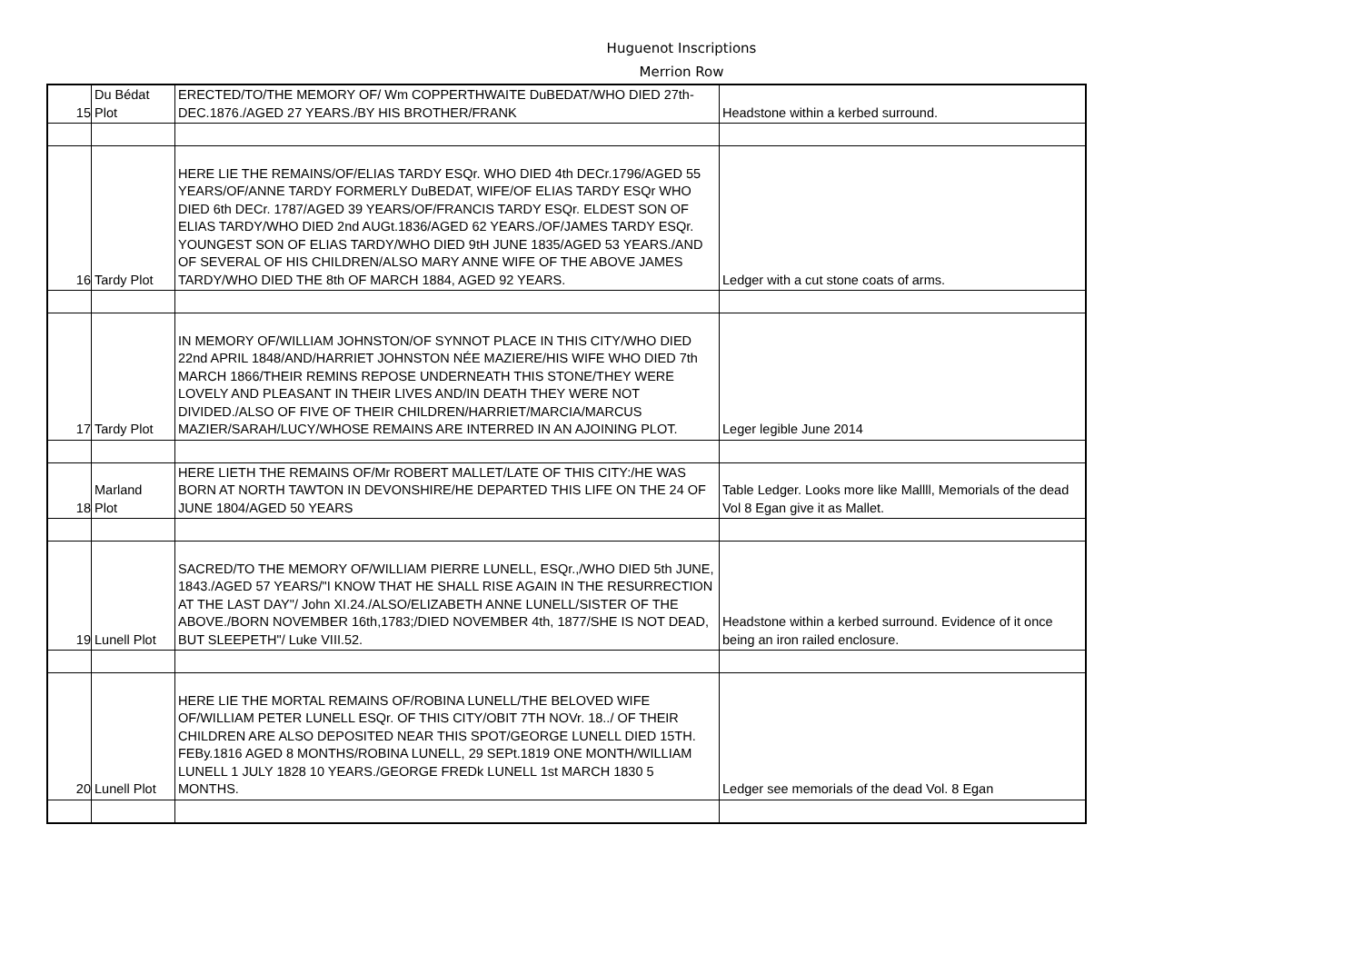Huguenot Inscriptions
Merrion Row
| 15 | Du Bédat Plot | ERECTED/TO/THE MEMORY OF/ Wm COPPERTHWAITE DuBEDAT/WHO DIED 27th-DEC.1876./AGED 27 YEARS./BY HIS BROTHER/FRANK | Headstone within a kerbed surround. |
| 16 | Tardy Plot | HERE LIE THE REMAINS/OF/ELIAS TARDY ESQr. WHO DIED 4th DECr.1796/AGED 55 YEARS/OF/ANNE TARDY FORMERLY DuBEDAT, WIFE/OF ELIAS TARDY ESQr WHO DIED 6th DECr. 1787/AGED 39 YEARS/OF/FRANCIS TARDY ESQr. ELDEST SON OF ELIAS TARDY/WHO DIED 2nd AUGt.1836/AGED 62 YEARS./OF/JAMES TARDY ESQr. YOUNGEST SON OF ELIAS TARDY/WHO DIED 9tH JUNE 1835/AGED 53 YEARS./AND OF SEVERAL OF HIS CHILDREN/ALSO MARY ANNE WIFE OF THE ABOVE JAMES TARDY/WHO DIED THE 8th OF MARCH 1884, AGED 92 YEARS. | Ledger with a cut stone coats of arms. |
| 17 | Tardy Plot | IN MEMORY OF/WILLIAM JOHNSTON/OF SYNNOT PLACE IN THIS CITY/WHO DIED 22nd APRIL 1848/AND/HARRIET JOHNSTON NÉE MAZIERE/HIS WIFE WHO DIED 7th MARCH 1866/THEIR REMINS REPOSE UNDERNEATH THIS STONE/THEY WERE LOVELY AND PLEASANT IN THEIR LIVES AND/IN DEATH THEY WERE NOT DIVIDED./ALSO OF FIVE OF THEIR CHILDREN/HARRIET/MARCIA/MARCUS MAZIER/SARAH/LUCY/WHOSE REMAINS ARE INTERRED IN AN AJOINING PLOT. | Leger legible June 2014 |
| 18 | Marland Plot | HERE LIETH THE REMAINS OF/Mr ROBERT MALLET/LATE OF THIS CITY:/HE WAS BORN AT NORTH TAWTON IN DEVONSHIRE/HE DEPARTED THIS LIFE ON THE 24 OF JUNE 1804/AGED 50 YEARS | Table Ledger. Looks more like Mallll, Memorials of the dead Vol 8 Egan give it as Mallet. |
| 19 | Lunell Plot | SACRED/TO THE MEMORY OF/WILLIAM PIERRE LUNELL, ESQr.,/WHO DIED 5th JUNE, 1843./AGED 57 YEARS/"I KNOW THAT HE SHALL RISE AGAIN IN THE RESURRECTION AT THE LAST DAY"/ John XI.24./ALSO/ELIZABETH ANNE LUNELL/SISTER OF THE ABOVE./BORN NOVEMBER 16th,1783;/DIED NOVEMBER 4th, 1877/SHE IS NOT DEAD, BUT SLEEPETH"/ Luke VIII.52. | Headstone within a kerbed surround. Evidence of it once being an iron railed enclosure. |
| 20 | Lunell Plot | HERE LIE THE MORTAL REMAINS OF/ROBINA LUNELL/THE BELOVED WIFE OF/WILLIAM PETER LUNELL ESQr. OF THIS CITY/OBIT 7TH NOVr. 18../ OF THEIR CHILDREN ARE ALSO DEPOSITED NEAR THIS SPOT/GEORGE LUNELL DIED 15TH. FEBy.1816 AGED 8 MONTHS/ROBINA LUNELL, 29 SEPt.1819 ONE MONTH/WILLIAM LUNELL 1 JULY 1828 10 YEARS./GEORGE FREDk LUNELL 1st MARCH 1830 5 MONTHS. | Ledger see memorials of the dead Vol. 8 Egan |